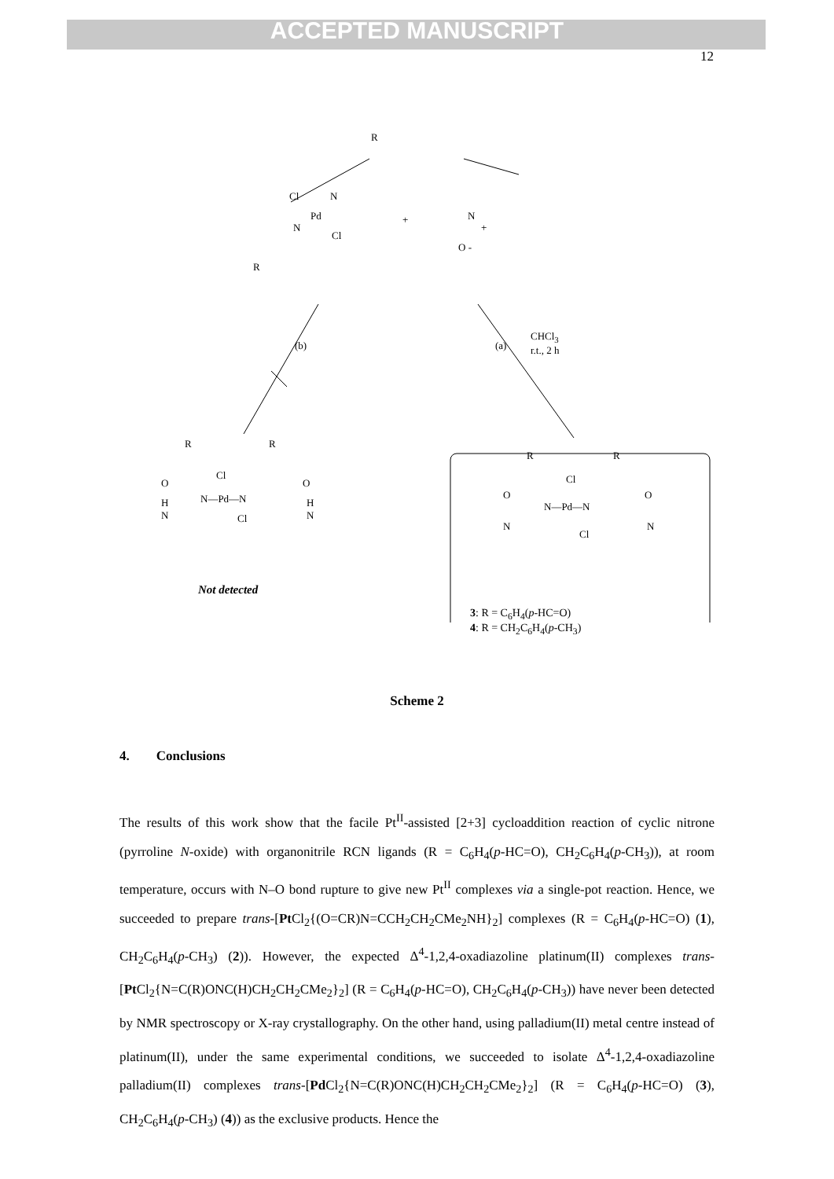ACCEPTED MANUSCRIPT
12
R
Cl N
Pd +
N
Cl
N
+
O -
R
(b) (a)
CHCl<sub>3</sub>
r.t., 2 h
R R
Cl
O O
N—Pd—N H
N
H
N Cl
R R
Cl
O O
N—Pd—N
N N
Cl
Not detected
3: R = C<sub>6</sub>H<sub>4</sub>(p-HC=O)
4: R = CH<sub>2</sub>C<sub>6</sub>H<sub>4</sub>(p-CH<sub>3</sub>)
Scheme 2
4. Conclusions
The results of this work show that the facile Pt<sup>II</sup>-assisted [2+3] cycloaddition reaction of cyclic nitrone (pyrroline N-oxide) with organonitrile RCN ligands (R = C<sub>6</sub>H<sub>4</sub>(p-HC=O), CH<sub>2</sub>C<sub>6</sub>H<sub>4</sub>(p-CH<sub>3</sub>)), at room temperature, occurs with N–O bond rupture to give new Pt<sup>II</sup> complexes via a single-pot reaction. Hence, we succeeded to prepare trans-[Pt Cl<sub>2</sub>{(O=CR)N=CCH<sub>2</sub>CH<sub>2</sub>CMe<sub>2</sub>NH}<sub>2</sub>] complexes (R = C<sub>6</sub>H<sub>4</sub>(p-HC=O) (1), CH<sub>2</sub>C<sub>6</sub>H<sub>4</sub>(p-CH<sub>3</sub>) (2)). However, the expected Δ<sup>4</sup>-1,2,4-oxadiazoline platinum(II) complexes trans-[Pt Cl<sub>2</sub>{N=C(R)ONC(H)CH<sub>2</sub>CH<sub>2</sub>CMe<sub>2</sub>}<sub>2</sub>] (R = C<sub>6</sub>H<sub>4</sub>(p-HC=O), CH<sub>2</sub>C<sub>6</sub>H<sub>4</sub>(p-CH<sub>3</sub>)) have never been detected by NMR spectroscopy or X-ray crystallography. On the other hand, using palladium(II) metal centre instead of platinum(II), under the same experimental conditions, we succeeded to isolate Δ<sup>4</sup>-1,2,4-oxadiazoline palladium(II) complexes trans-[Pd Cl<sub>2</sub>{N=C(R)ONC(H)CH<sub>2</sub>CH<sub>2</sub>CMe<sub>2</sub>}<sub>2</sub>] (R = C<sub>6</sub>H<sub>4</sub>(p-HC=O) (3), CH<sub>2</sub>C<sub>6</sub>H<sub>4</sub>(p-CH<sub>3</sub>) (4)) as the exclusive products. Hence the